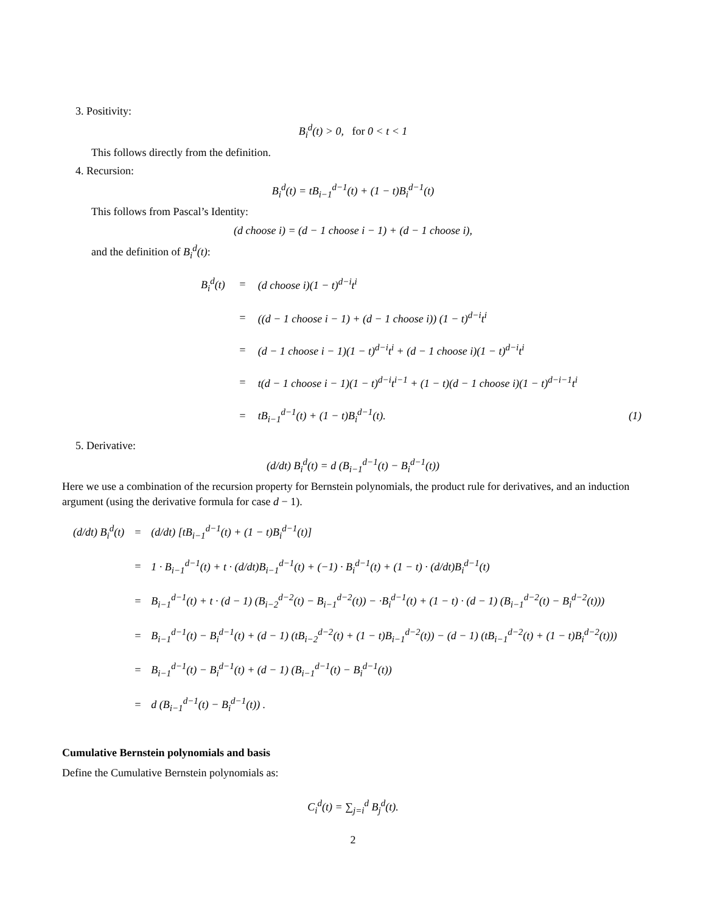3. Positivity:
B<sub>i</sub><sup>d</sup>(t) > 0, for 0 < t < 1
This follows directly from the definition.
4. Recursion:
B<sub>i</sub><sup>d</sup>(t) = tB<sub>i−1</sub><sup>d−1</sup>(t) + (1 − t)B<sub>i</sub><sup>d−1</sup>(t)
This follows from Pascal’s Identity:
(d choose i) = (d − 1 choose i − 1) + (d − 1 choose i),
and the definition of B<sub>i</sub><sup>d</sup>(t):
| B<sub>i</sub><sup>d</sup>(t) | = | (d choose i)(1 − t)<sup>d−i</sup>t<sup>i</sup> | |
| | = | ((d − 1 choose i − 1) + (d − 1 choose i)) (1 − t)<sup>d−i</sup>t<sup>i</sup> | |
| | = | (d − 1 choose i − 1)(1 − t)<sup>d−i</sup>t<sup>i</sup> + (d − 1 choose i)(1 − t)<sup>d−i</sup>t<sup>i</sup> | |
| | = | t(d − 1 choose i − 1)(1 − t)<sup>d−i</sup>t<sup>i−1</sup> + (1 − t)(d − 1 choose i)(1 − t)<sup>d−i−1</sup>t<sup>i</sup> | |
| | = | tB<sub>i−1</sub><sup>d−1</sup>(t) + (1 − t)B<sub>i</sub><sup>d−1</sup>(t). | (1) |
5. Derivative:
(d/dt) B<sub>i</sub><sup>d</sup>(t) = d (B<sub>i−1</sub><sup>d−1</sup>(t) − B<sub>i</sub><sup>d−1</sup>(t))
Here we use a combination of the recursion property for Bernstein polynomials, the product rule for derivatives, and an induction argument (using the derivative formula for case d − 1).
| (d/dt) B<sub>i</sub><sup>d</sup>(t) | = | (d/dt) [tB<sub>i−1</sub><sup>d−1</sup>(t) + (1 − t)B<sub>i</sub><sup>d−1</sup>(t)] |
| | = | 1 · B<sub>i−1</sub><sup>d−1</sup>(t) + t · (d/dt)B<sub>i−1</sub><sup>d−1</sup>(t) + (−1) · B<sub>i</sub><sup>d−1</sup>(t) + (1 − t) · (d/dt)B<sub>i</sub><sup>d−1</sup>(t) |
| | = | B<sub>i−1</sub><sup>d−1</sup>(t) + t · (d − 1) (B<sub>i−2</sub><sup>d−2</sup>(t) − B<sub>i−1</sub><sup>d−2</sup>(t)) − ·B<sub>i</sub><sup>d−1</sup>(t) + (1 − t) · (d − 1) (B<sub>i−1</sub><sup>d−2</sup>(t) − B<sub>i</sub><sup>d−2</sup>(t))) |
| | = | B<sub>i−1</sub><sup>d−1</sup>(t) − B<sub>i</sub><sup>d−1</sup>(t) + (d − 1) (tB<sub>i−2</sub><sup>d−2</sup>(t) + (1 − t)B<sub>i−1</sub><sup>d−2</sup>(t)) − (d − 1) (tB<sub>i−1</sub><sup>d−2</sup>(t) + (1 − t)B<sub>i</sub><sup>d−2</sup>(t))) |
| | = | B<sub>i−1</sub><sup>d−1</sup>(t) − B<sub>i</sub><sup>d−1</sup>(t) + (d − 1) (B<sub>i−1</sub><sup>d−1</sup>(t) − B<sub>i</sub><sup>d−1</sup>(t)) |
| | = | d (B<sub>i−1</sub><sup>d−1</sup>(t) − B<sub>i</sub><sup>d−1</sup>(t)) . |
Cumulative Bernstein polynomials and basis
Define the Cumulative Bernstein polynomials as:
C<sub>i</sub><sup>d</sup>(t) = ∑<sub>j=i</sub><sup>d</sup> B<sub>j</sub><sup>d</sup>(t).
2